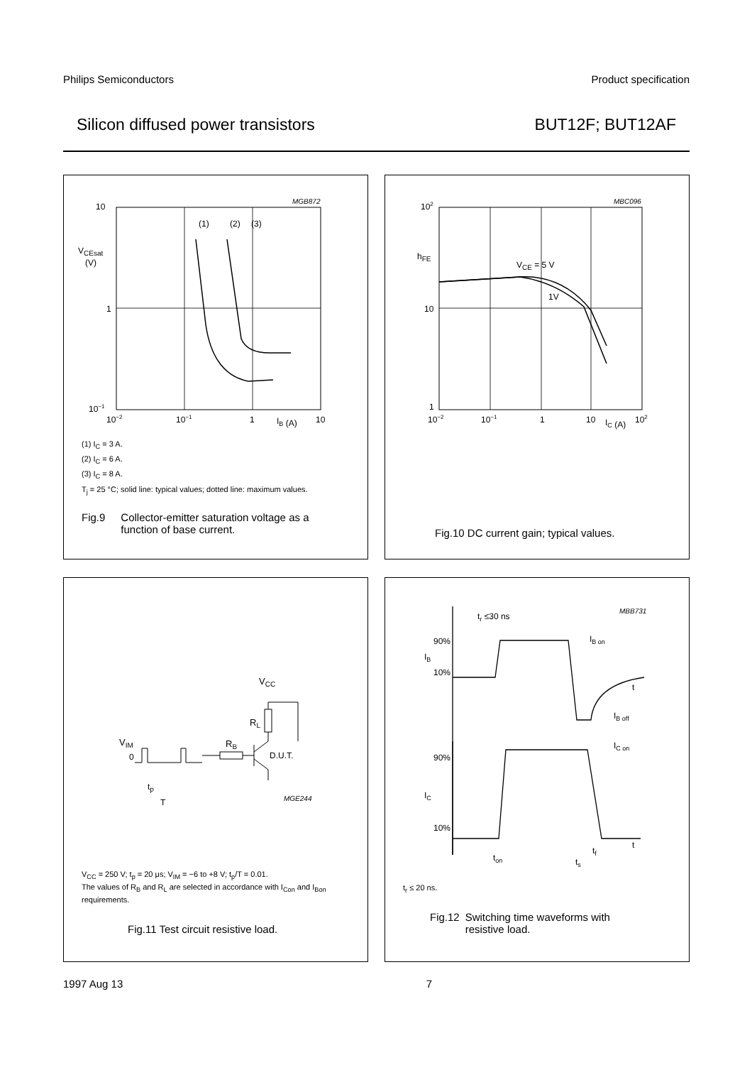Philips Semiconductors Product specification
Silicon diffused power transistors BUT12F; BUT12AF
MGB872
10
1
10−1
VCEsat
(V)
10−2
10−1
1
IB (A)
10
(1)
(2)
(3)
(1) I<sub>C</sub> = 3 A.
(2) I<sub>C</sub> = 6 A.
(3) I<sub>C</sub> = 8 A.
T<sub>j</sub> = 25 °C; solid line: typical values; dotted line: maximum values.
Fig.9 Collector-emitter saturation voltage as a
function of base current.
MBC096
102
10
1
hFE
VCE = 5 V
1V
10−2
10−1
1
10
IC (A)
102
Fig.10 DC current gain; typical values.
VCC
RL
RB
D.U.T.
VIM
0
tp
T
MGE244
V<sub>CC</sub> = 250 V; t<sub>p</sub> = 20 μs; V<sub>IM</sub> = −6 to +8 V; t<sub>p</sub>/T = 0.01.
The values of R<sub>B</sub> and R<sub>L</sub> are selected in accordance with I<sub>Con</sub> and I<sub>Bon</sub> requirements.
Fig.11 Test circuit resistive load.
MBB731
tr ≤30 ns
90%
10%
IB
IB on
IB off
t
90%
10%
IC
IC on
t
ton
ts
tf
t<sub>r</sub> ≤ 20 ns.
Fig.12 Switching time waveforms with
resistive load.
1997 Aug 13 7